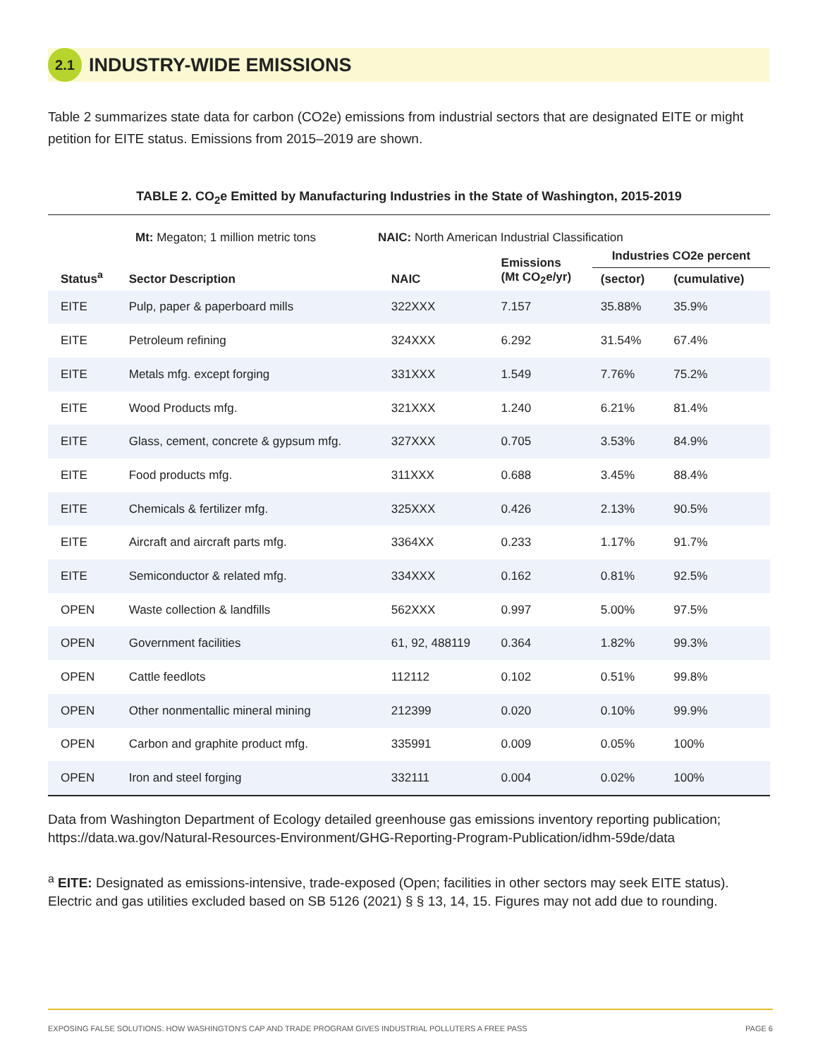2.1 INDUSTRY-WIDE EMISSIONS
Table 2 summarizes state data for carbon (CO2e) emissions from industrial sectors that are designated EITE or might petition for EITE status. Emissions from 2015–2019 are shown.
TABLE 2. CO<sub>2</sub>e Emitted by Manufacturing Industries in the State of Washington, 2015-2019
Mt: Megaton; 1 million metric tons NAIC: North American Industrial Classification
| Status<sup>a</sup> | Sector Description | NAIC | Emissions (Mt CO<sub>2</sub>e/yr) | Industries CO2e percent | |
| --- | --- | --- | --- | --- | --- |
| | | | | (sector) | (cumulative) |
| EITE | Pulp, paper & paperboard mills | 322XXX | 7.157 | 35.88% | 35.9% |
| EITE | Petroleum refining | 324XXX | 6.292 | 31.54% | 67.4% |
| EITE | Metals mfg. except forging | 331XXX | 1.549 | 7.76% | 75.2% |
| EITE | Wood Products mfg. | 321XXX | 1.240 | 6.21% | 81.4% |
| EITE | Glass, cement, concrete & gypsum mfg. | 327XXX | 0.705 | 3.53% | 84.9% |
| EITE | Food products mfg. | 311XXX | 0.688 | 3.45% | 88.4% |
| EITE | Chemicals & fertilizer mfg. | 325XXX | 0.426 | 2.13% | 90.5% |
| EITE | Aircraft and aircraft parts mfg. | 3364XX | 0.233 | 1.17% | 91.7% |
| EITE | Semiconductor & related mfg. | 334XXX | 0.162 | 0.81% | 92.5% |
| OPEN | Waste collection & landfills | 562XXX | 0.997 | 5.00% | 97.5% |
| OPEN | Government facilities | 61, 92, 488119 | 0.364 | 1.82% | 99.3% |
| OPEN | Cattle feedlots | 112112 | 0.102 | 0.51% | 99.8% |
| OPEN | Other nonmentallic mineral mining | 212399 | 0.020 | 0.10% | 99.9% |
| OPEN | Carbon and graphite product mfg. | 335991 | 0.009 | 0.05% | 100% |
| OPEN | Iron and steel forging | 332111 | 0.004 | 0.02% | 100% |
Data from Washington Department of Ecology detailed greenhouse gas emissions inventory reporting publication; https://data.wa.gov/Natural-Resources-Environment/GHG-Reporting-Program-Publication/idhm-59de/data
<sup>a</sup> EITE: Designated as emissions-intensive, trade-exposed (Open; facilities in other sectors may seek EITE status). Electric and gas utilities excluded based on SB 5126 (2021) § § 13, 14, 15. Figures may not add due to rounding.
EXPOSING FALSE SOLUTIONS: HOW WASHINGTON'S CAP AND TRADE PROGRAM GIVES INDUSTRIAL POLLUTERS A FREE PASS PAGE 6